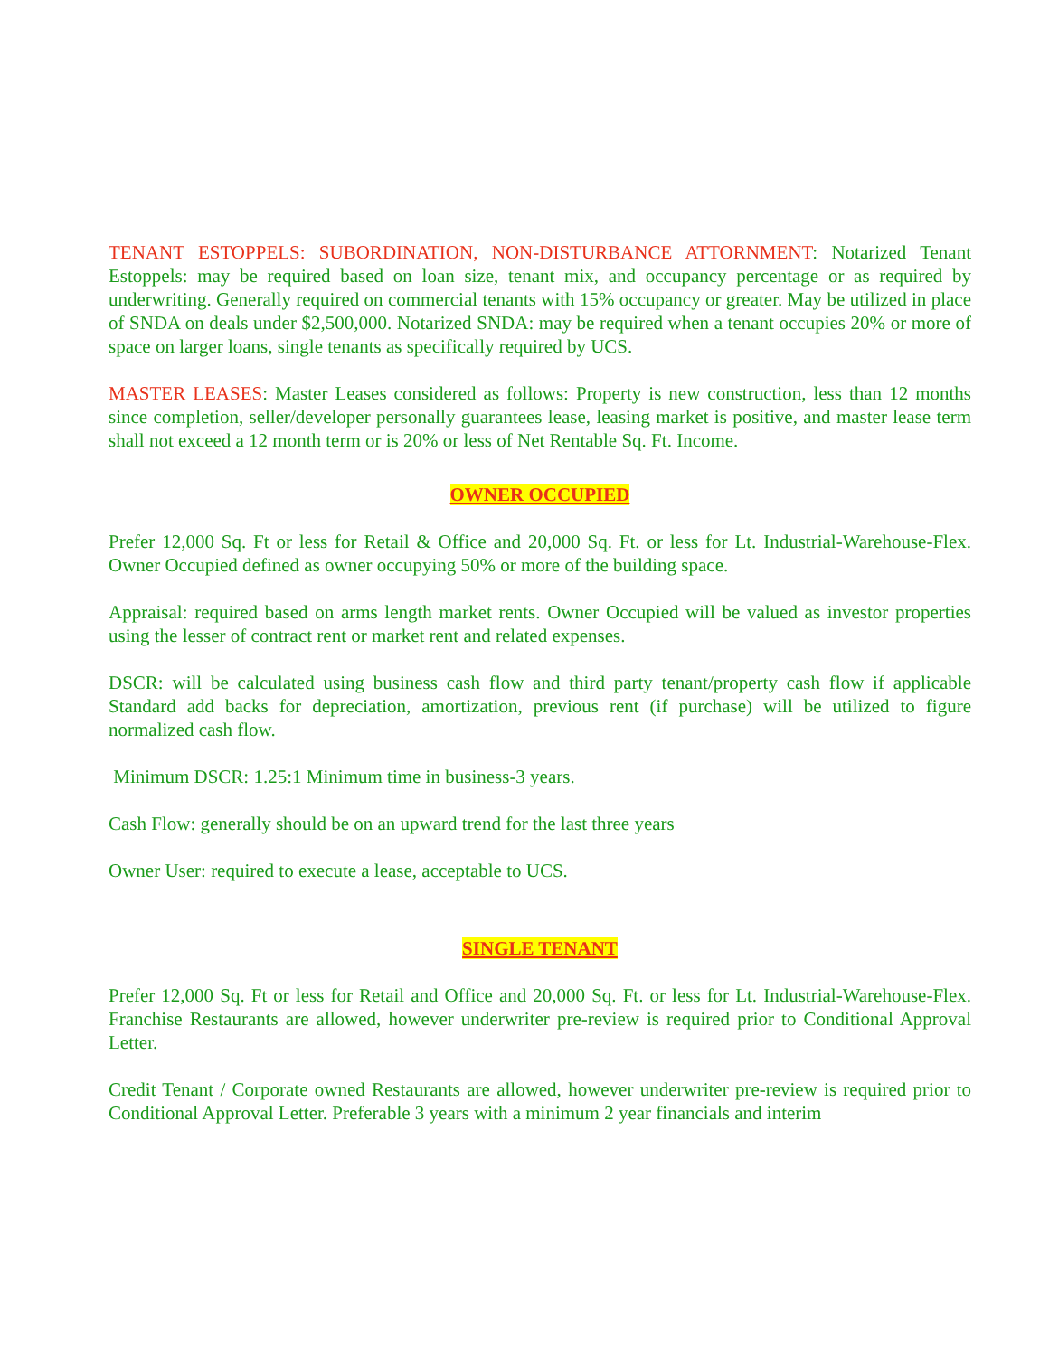TENANT ESTOPPELS: SUBORDINATION, NON-DISTURBANCE ATTORNMENT: Notarized Tenant Estoppels: may be required based on loan size, tenant mix, and occupancy percentage or as required by underwriting. Generally required on commercial tenants with 15% occupancy or greater. May be utilized in place of SNDA on deals under $2,500,000. Notarized SNDA: may be required when a tenant occupies 20% or more of space on larger loans, single tenants as specifically required by UCS.
MASTER LEASES: Master Leases considered as follows: Property is new construction, less than 12 months since completion, seller/developer personally guarantees lease, leasing market is positive, and master lease term shall not exceed a 12 month term or is 20% or less of Net Rentable Sq. Ft. Income.
OWNER OCCUPIED
Prefer 12,000 Sq. Ft or less for Retail & Office and 20,000 Sq. Ft. or less for Lt. Industrial-Warehouse-Flex. Owner Occupied defined as owner occupying 50% or more of the building space.
Appraisal: required based on arms length market rents. Owner Occupied will be valued as investor properties using the lesser of contract rent or market rent and related expenses.
DSCR: will be calculated using business cash flow and third party tenant/property cash flow if applicable Standard add backs for depreciation, amortization, previous rent (if purchase) will be utilized to figure normalized cash flow.
Minimum DSCR: 1.25:1 Minimum time in business-3 years.
Cash Flow: generally should be on an upward trend for the last three years
Owner User: required to execute a lease, acceptable to UCS.
SINGLE TENANT
Prefer 12,000 Sq. Ft or less for Retail and Office and 20,000 Sq. Ft. or less for Lt. Industrial-Warehouse-Flex. Franchise Restaurants are allowed, however underwriter pre-review is required prior to Conditional Approval Letter.
Credit Tenant / Corporate owned Restaurants are allowed, however underwriter pre-review is required prior to Conditional Approval Letter. Preferable 3 years with a minimum 2 year financials and interim